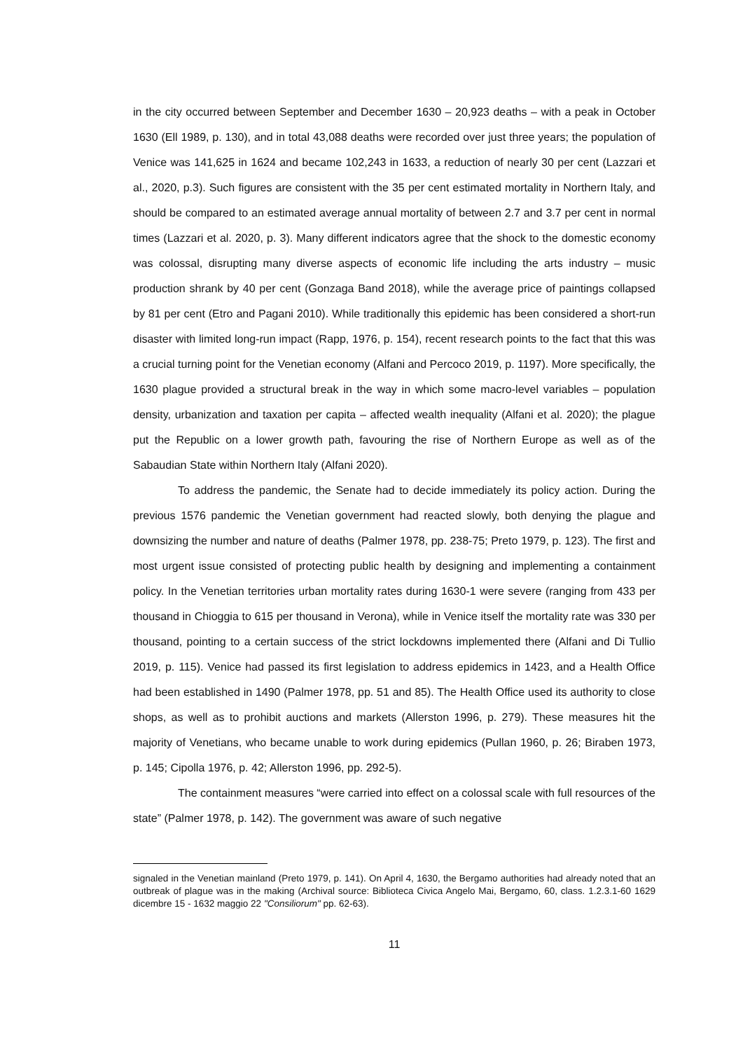in the city occurred between September and December 1630 – 20,923 deaths – with a peak in October 1630 (Ell 1989, p. 130), and in total 43,088 deaths were recorded over just three years; the population of Venice was 141,625 in 1624 and became 102,243 in 1633, a reduction of nearly 30 per cent (Lazzari et al., 2020, p.3). Such figures are consistent with the 35 per cent estimated mortality in Northern Italy, and should be compared to an estimated average annual mortality of between 2.7 and 3.7 per cent in normal times (Lazzari et al. 2020, p. 3). Many different indicators agree that the shock to the domestic economy was colossal, disrupting many diverse aspects of economic life including the arts industry – music production shrank by 40 per cent (Gonzaga Band 2018), while the average price of paintings collapsed by 81 per cent (Etro and Pagani 2010). While traditionally this epidemic has been considered a short-run disaster with limited long-run impact (Rapp, 1976, p. 154), recent research points to the fact that this was a crucial turning point for the Venetian economy (Alfani and Percoco 2019, p. 1197). More specifically, the 1630 plague provided a structural break in the way in which some macro-level variables – population density, urbanization and taxation per capita – affected wealth inequality (Alfani et al. 2020); the plague put the Republic on a lower growth path, favouring the rise of Northern Europe as well as of the Sabaudian State within Northern Italy (Alfani 2020).
To address the pandemic, the Senate had to decide immediately its policy action. During the previous 1576 pandemic the Venetian government had reacted slowly, both denying the plague and downsizing the number and nature of deaths (Palmer 1978, pp. 238-75; Preto 1979, p. 123). The first and most urgent issue consisted of protecting public health by designing and implementing a containment policy. In the Venetian territories urban mortality rates during 1630-1 were severe (ranging from 433 per thousand in Chioggia to 615 per thousand in Verona), while in Venice itself the mortality rate was 330 per thousand, pointing to a certain success of the strict lockdowns implemented there (Alfani and Di Tullio 2019, p. 115). Venice had passed its first legislation to address epidemics in 1423, and a Health Office had been established in 1490 (Palmer 1978, pp. 51 and 85). The Health Office used its authority to close shops, as well as to prohibit auctions and markets (Allerston 1996, p. 279). These measures hit the majority of Venetians, who became unable to work during epidemics (Pullan 1960, p. 26; Biraben 1973, p. 145; Cipolla 1976, p. 42; Allerston 1996, pp. 292-5).
The containment measures “were carried into effect on a colossal scale with full resources of the state” (Palmer 1978, p. 142). The government was aware of such negative
signaled in the Venetian mainland (Preto 1979, p. 141). On April 4, 1630, the Bergamo authorities had already noted that an outbreak of plague was in the making (Archival source: Biblioteca Civica Angelo Mai, Bergamo, 60, class. 1.2.3.1-60 1629 dicembre 15 - 1632 maggio 22 "Consiliorum" pp. 62-63).
11